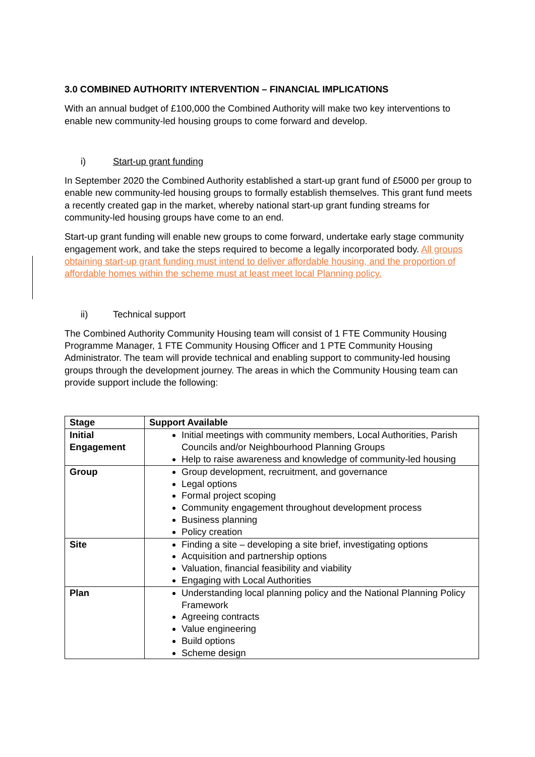3.0 COMBINED AUTHORITY INTERVENTION – FINANCIAL IMPLICATIONS
With an annual budget of £100,000 the Combined Authority will make two key interventions to enable new community-led housing groups to come forward and develop.
i) Start-up grant funding
In September 2020 the Combined Authority established a start-up grant fund of £5000 per group to enable new community-led housing groups to formally establish themselves. This grant fund meets a recently created gap in the market, whereby national start-up grant funding streams for community-led housing groups have come to an end.
Start-up grant funding will enable new groups to come forward, undertake early stage community engagement work, and take the steps required to become a legally incorporated body. All groups obtaining start-up grant funding must intend to deliver affordable housing, and the proportion of affordable homes within the scheme must at least meet local Planning policy.
ii) Technical support
The Combined Authority Community Housing team will consist of 1 FTE Community Housing Programme Manager, 1 FTE Community Housing Officer and 1 PTE Community Housing Administrator. The team will provide technical and enabling support to community-led housing groups through the development journey. The areas in which the Community Housing team can provide support include the following:
| Stage | Support Available |
| --- | --- |
| Initial Engagement | Initial meetings with community members, Local Authorities, Parish Councils and/or Neighbourhood Planning Groups Help to raise awareness and knowledge of community-led housing |
| Group | Group development, recruitment, and governance Legal options Formal project scoping Community engagement throughout development process Business planning Policy creation |
| Site | Finding a site – developing a site brief, investigating options Acquisition and partnership options Valuation, financial feasibility and viability Engaging with Local Authorities |
| Plan | Understanding local planning policy and the National Planning Policy Framework Agreeing contracts Value engineering Build options Scheme design |